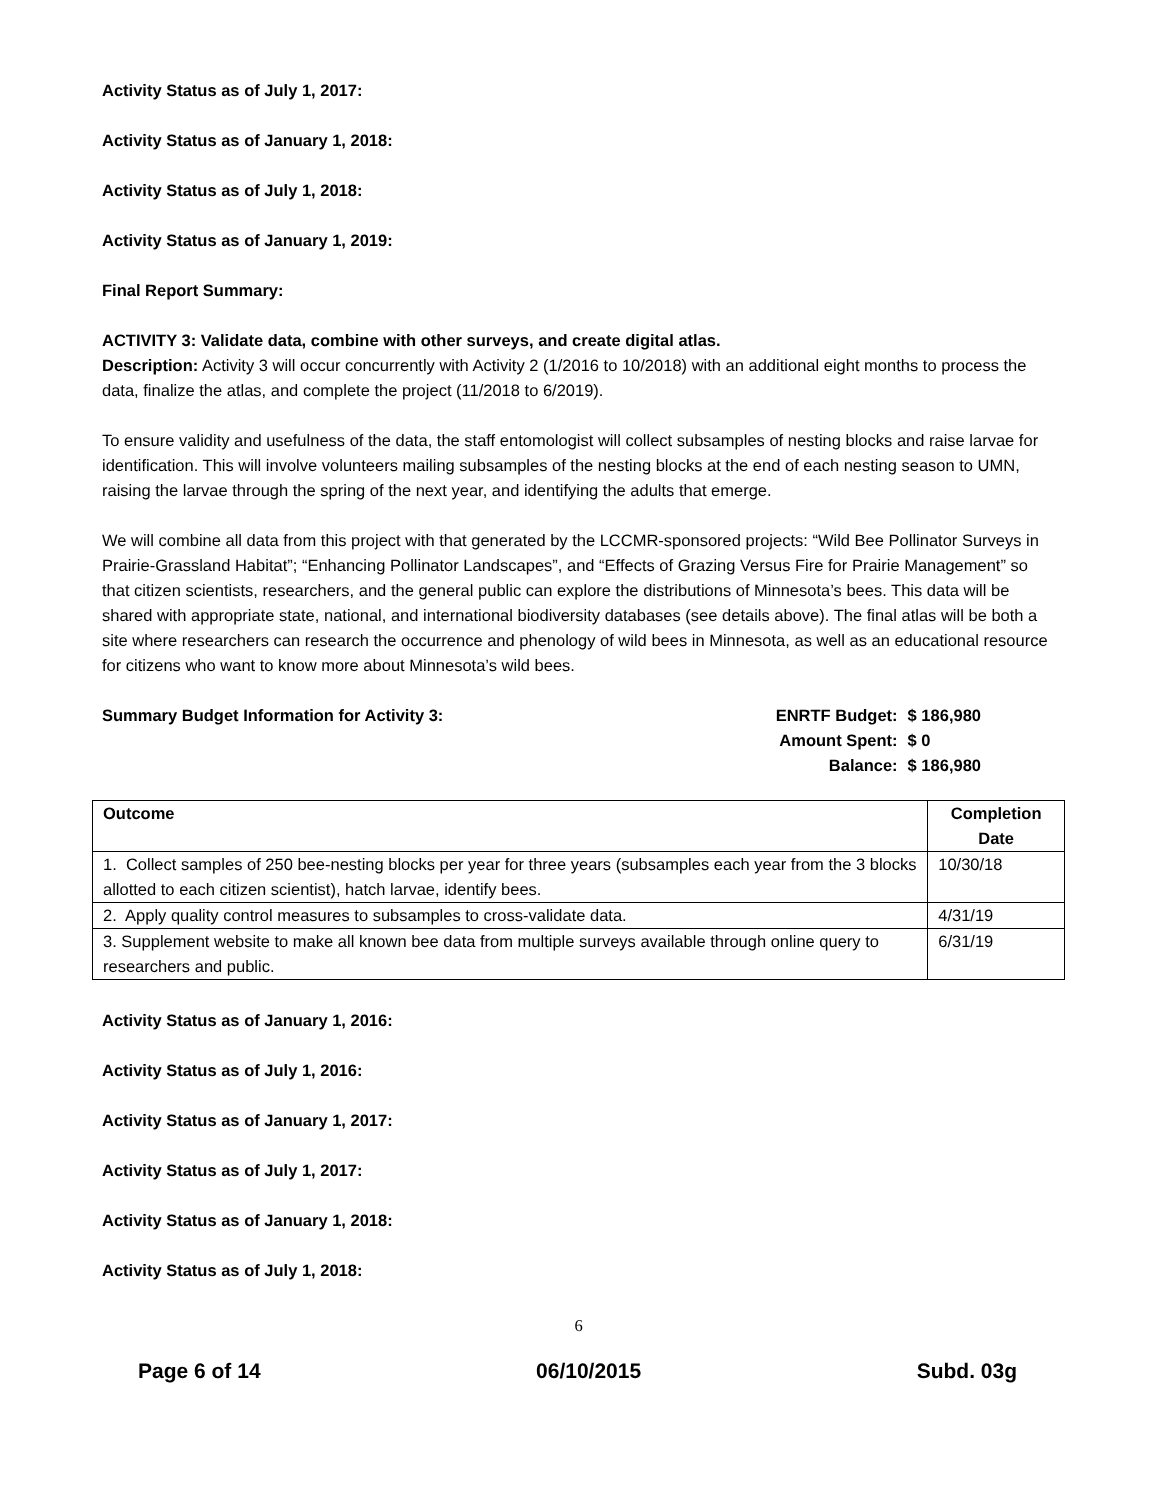Activity Status as of July 1, 2017:
Activity Status as of January 1, 2018:
Activity Status as of July 1, 2018:
Activity Status as of January 1, 2019:
Final Report Summary:
ACTIVITY 3: Validate data, combine with other surveys, and create digital atlas.
Description: Activity 3 will occur concurrently with Activity 2 (1/2016 to 10/2018) with an additional eight months to process the data, finalize the atlas, and complete the project (11/2018 to 6/2019).
To ensure validity and usefulness of the data, the staff entomologist will collect subsamples of nesting blocks and raise larvae for identification. This will involve volunteers mailing subsamples of the nesting blocks at the end of each nesting season to UMN, raising the larvae through the spring of the next year, and identifying the adults that emerge.
We will combine all data from this project with that generated by the LCCMR-sponsored projects: “Wild Bee Pollinator Surveys in Prairie-Grassland Habitat”; “Enhancing Pollinator Landscapes”, and “Effects of Grazing Versus Fire for Prairie Management” so that citizen scientists, researchers, and the general public can explore the distributions of Minnesota’s bees. This data will be shared with appropriate state, national, and international biodiversity databases (see details above). The final atlas will be both a site where researchers can research the occurrence and phenology of wild bees in Minnesota, as well as an educational resource for citizens who want to know more about Minnesota’s wild bees.
Summary Budget Information for Activity 3:
| ENRTF Budget: | $ 186,980 |
| Amount Spent: | $ 0 |
| Balance: | $ 186,980 |
| Outcome | Completion Date |
| --- | --- |
| 1. Collect samples of 250 bee-nesting blocks per year for three years (subsamples each year from the 3 blocks allotted to each citizen scientist), hatch larvae, identify bees. | 10/30/18 |
| 2. Apply quality control measures to subsamples to cross-validate data. | 4/31/19 |
| 3. Supplement website to make all known bee data from multiple surveys available through online query to researchers and public. | 6/31/19 |
Activity Status as of January 1, 2016:
Activity Status as of July 1, 2016:
Activity Status as of January 1, 2017:
Activity Status as of July 1, 2017:
Activity Status as of January 1, 2018:
Activity Status as of July 1, 2018:
6
Page 6 of 14 06/10/2015 Subd. 03g